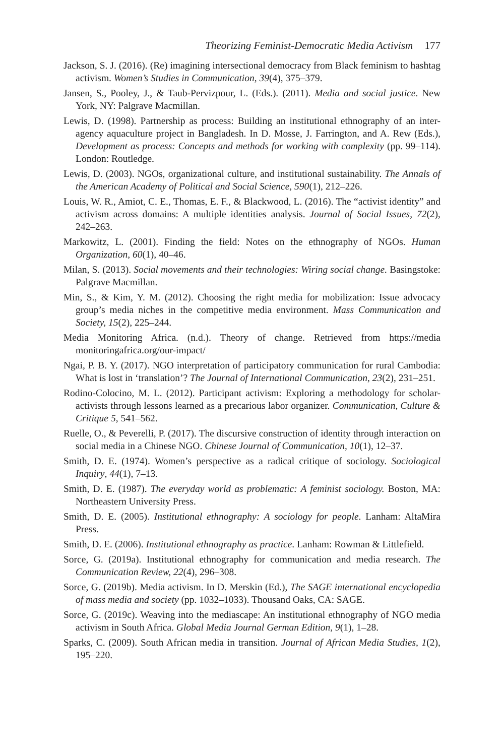Theorizing Feminist-Democratic Media Activism 177
Jackson, S. J. (2016). (Re) imagining intersectional democracy from Black feminism to hashtag activism. Women’s Studies in Communication, 39(4), 375–379.
Jansen, S., Pooley, J., & Taub-Pervizpour, L. (Eds.). (2011). Media and social justice. New York, NY: Palgrave Macmillan.
Lewis, D. (1998). Partnership as process: Building an institutional ethnography of an inter-agency aquaculture project in Bangladesh. In D. Mosse, J. Farrington, and A. Rew (Eds.), Development as process: Concepts and methods for working with complexity (pp. 99–114). London: Routledge.
Lewis, D. (2003). NGOs, organizational culture, and institutional sustainability. The Annals of the American Academy of Political and Social Science, 590(1), 212–226.
Louis, W. R., Amiot, C. E., Thomas, E. F., & Blackwood, L. (2016). The “activist identity” and activism across domains: A multiple identities analysis. Journal of Social Issues, 72(2), 242–263.
Markowitz, L. (2001). Finding the field: Notes on the ethnography of NGOs. Human Organization, 60(1), 40–46.
Milan, S. (2013). Social movements and their technologies: Wiring social change. Basingstoke: Palgrave Macmillan.
Min, S., & Kim, Y. M. (2012). Choosing the right media for mobilization: Issue advocacy group’s media niches in the competitive media environment. Mass Communication and Society, 15(2), 225–244.
Media Monitoring Africa. (n.d.). Theory of change. Retrieved from https://media monitoringafrica.org/our-impact/
Ngai, P. B. Y. (2017). NGO interpretation of participatory communication for rural Cambodia: What is lost in ‘translation’? The Journal of International Communication, 23(2), 231–251.
Rodino-Colocino, M. L. (2012). Participant activism: Exploring a methodology for scholar-activists through lessons learned as a precarious labor organizer. Communication, Culture & Critique 5, 541–562.
Ruelle, O., & Peverelli, P. (2017). The discursive construction of identity through interaction on social media in a Chinese NGO. Chinese Journal of Communication, 10(1), 12–37.
Smith, D. E. (1974). Women’s perspective as a radical critique of sociology. Sociological Inquiry, 44(1), 7–13.
Smith, D. E. (1987). The everyday world as problematic: A feminist sociology. Boston, MA: Northeastern University Press.
Smith, D. E. (2005). Institutional ethnography: A sociology for people. Lanham: AltaMira Press.
Smith, D. E. (2006). Institutional ethnography as practice. Lanham: Rowman & Littlefield.
Sorce, G. (2019a). Institutional ethnography for communication and media research. The Communication Review, 22(4), 296–308.
Sorce, G. (2019b). Media activism. In D. Merskin (Ed.), The SAGE international encyclopedia of mass media and society (pp. 1032–1033). Thousand Oaks, CA: SAGE.
Sorce, G. (2019c). Weaving into the mediascape: An institutional ethnography of NGO media activism in South Africa. Global Media Journal German Edition, 9(1), 1–28.
Sparks, C. (2009). South African media in transition. Journal of African Media Studies, 1(2), 195–220.